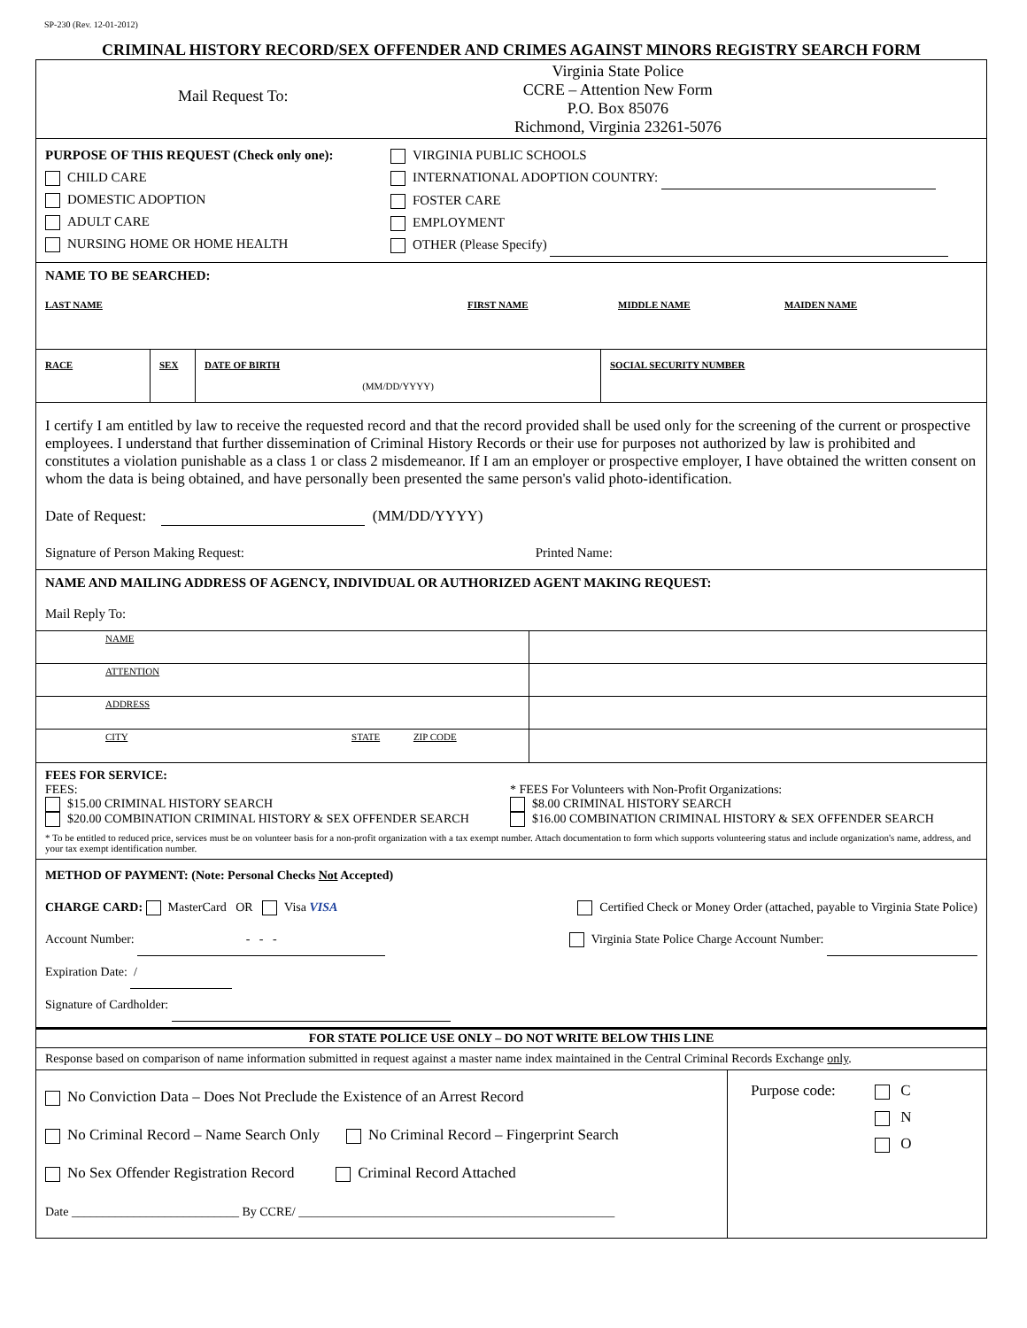SP-230 (Rev. 12-01-2012)
CRIMINAL HISTORY RECORD/SEX OFFENDER AND CRIMES AGAINST MINORS REGISTRY SEARCH FORM
Mail Request To:
Virginia State Police
CCRE – Attention New Form
P.O. Box 85076
Richmond, Virginia 23261-5076
PURPOSE OF THIS REQUEST (Check only one):
CHILD CARE
DOMESTIC ADOPTION
ADULT CARE
NURSING HOME OR HOME HEALTH
VIRGINIA PUBLIC SCHOOLS
INTERNATIONAL ADOPTION COUNTRY:
FOSTER CARE
EMPLOYMENT
OTHER (Please Specify)
NAME TO BE SEARCHED:
LAST NAME FIRST NAME MIDDLE NAME MAIDEN NAME
| RACE | SEX | DATE OF BIRTH (MM/DD/YYYY) | SOCIAL SECURITY NUMBER |
I certify I am entitled by law to receive the requested record and that the record provided shall be used only for the screening of the current or prospective employees. I understand that further dissemination of Criminal History Records or their use for purposes not authorized by law is prohibited and constitutes a violation punishable as a class 1 or class 2 misdemeanor. If I am an employer or prospective employer, I have obtained the written consent on whom the data is being obtained, and have personally been presented the same person's valid photo-identification.
Date of Request: (MM/DD/YYYY)
Signature of Person Making Request: Printed Name:
NAME AND MAILING ADDRESS OF AGENCY, INDIVIDUAL OR AUTHORIZED AGENT MAKING REQUEST:
Mail Reply To:
| NAME | |
| ATTENTION | |
| ADDRESS | |
| CITY STATE ZIP CODE | |
FEES FOR SERVICE:
FEES:
$15.00 CRIMINAL HISTORY SEARCH
$20.00 COMBINATION CRIMINAL HISTORY & SEX OFFENDER SEARCH
* FEES For Volunteers with Non-Profit Organizations:
$8.00 CRIMINAL HISTORY SEARCH
$16.00 COMBINATION CRIMINAL HISTORY & SEX OFFENDER SEARCH
* To be entitled to reduced price, services must be on volunteer basis for a non-profit organization with a tax exempt number. Attach documentation to form which supports volunteering status and include organization's name, address, and your tax exempt identification number.
METHOD OF PAYMENT: (Note: Personal Checks Not Accepted)
CHARGE CARD: MasterCard OR Visa VISA Certified Check or Money Order (attached, payable to Virginia State Police)
Account Number: - - - Virginia State Police Charge Account Number:
Expiration Date: /
Signature of Cardholder:
FOR STATE POLICE USE ONLY – DO NOT WRITE BELOW THIS LINE
Response based on comparison of name information submitted in request against a master name index maintained in the Central Criminal Records Exchange only.
| No Conviction Data – Does Not Preclude the Existence of an Arrest Record No Criminal Record – Name Search Only No Criminal Record – Fingerprint Search No Sex Offender Registration Record Criminal Record Attached Date ___________________________ By CCRE/ ___________________________________________________ | Purpose code: C N O |